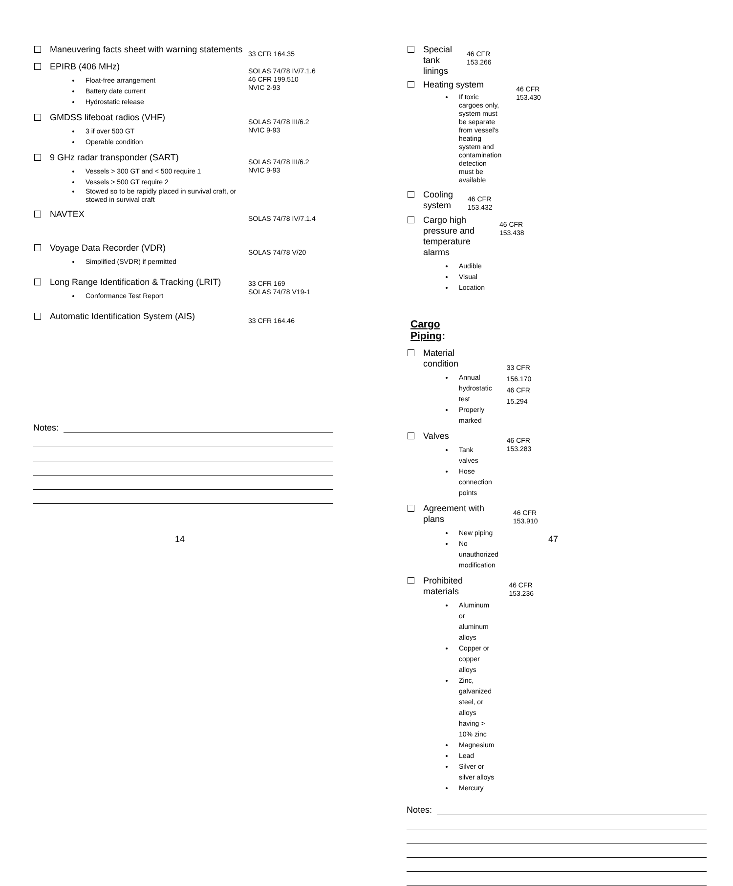Maneuvering facts sheet with warning statements
33 CFR 164.35
EPIRB (406 MHz)
Float-free arrangement
Battery date current
Hydrostatic release
SOLAS 74/78 IV/7.1.6
46 CFR 199.510
NVIC 2-93
GMDSS lifeboat radios (VHF)
3 if over 500 GT
Operable condition
SOLAS 74/78 III/6.2
NVIC 9-93
9 GHz radar transponder (SART)
Vessels > 300 GT and < 500 require 1
Vessels > 500 GT require 2
Stowed so to be rapidly placed in survival craft, or stowed in survival craft
SOLAS 74/78 III/6.2
NVIC 9-93
NAVTEX
SOLAS 74/78 IV/7.1.4
Voyage Data Recorder (VDR)
Simplified (SVDR) if permitted
SOLAS 74/78 V/20
Long Range Identification & Tracking (LRIT)
Conformance Test Report
33 CFR 169
SOLAS 74/78 V19-1
Automatic Identification System (AIS)
33 CFR 164.46
Notes:
14
Special tank linings
46 CFR 153.266
Heating system
If toxic cargoes only, system must be separate from vessel's heating system and contamination detection must be available
46 CFR 153.430
Cooling system
46 CFR 153.432
Cargo high pressure and temperature alarms
Audible
Visual
Location
46 CFR 153.438
Cargo Piping:
Material condition
Annual hydrostatic test
Properly marked
33 CFR 156.170
46 CFR 15.294
Valves
Tank valves
Hose connection points
46 CFR 153.283
Agreement with plans
New piping
No unauthorized modification
46 CFR 153.910
Prohibited materials
Aluminum or aluminum alloys
Copper or copper alloys
Zinc, galvanized steel, or alloys having > 10% zinc
Magnesium
Lead
Silver or silver alloys
Mercury
46 CFR 153.236
Notes:
47